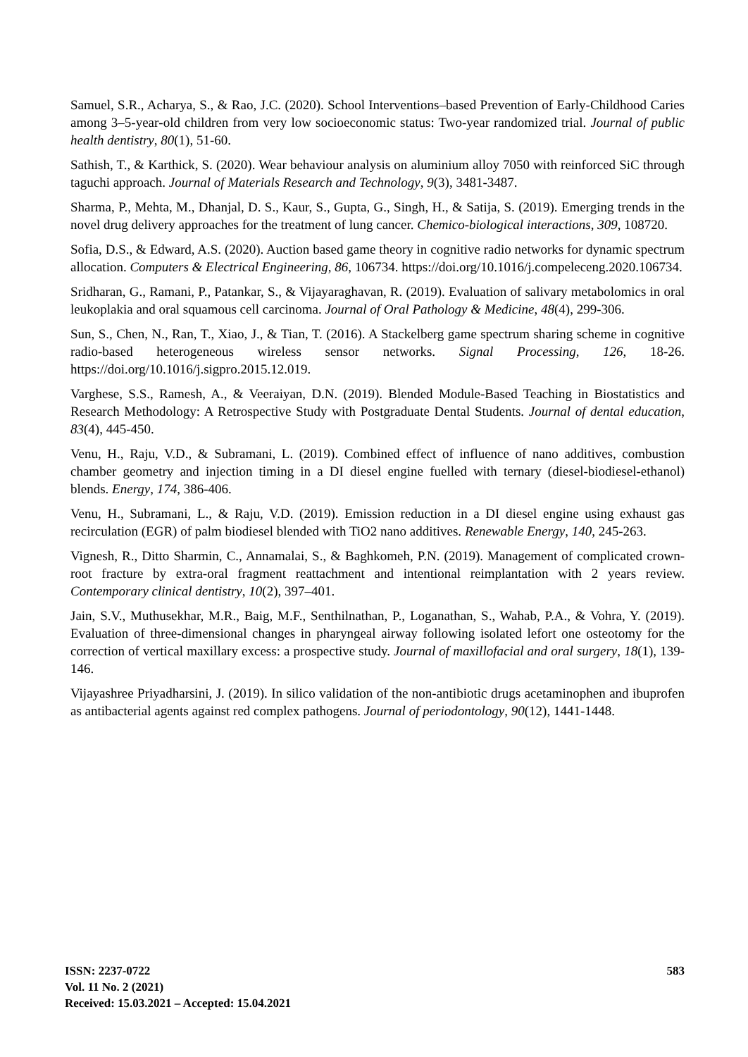Samuel, S.R., Acharya, S., & Rao, J.C. (2020). School Interventions–based Prevention of Early‐Childhood Caries among 3–5‐year‐old children from very low socioeconomic status: Two‐year randomized trial. Journal of public health dentistry, 80(1), 51-60.
Sathish, T., & Karthick, S. (2020). Wear behaviour analysis on aluminium alloy 7050 with reinforced SiC through taguchi approach. Journal of Materials Research and Technology, 9(3), 3481-3487.
Sharma, P., Mehta, M., Dhanjal, D. S., Kaur, S., Gupta, G., Singh, H., & Satija, S. (2019). Emerging trends in the novel drug delivery approaches for the treatment of lung cancer. Chemico-biological interactions, 309, 108720.
Sofia, D.S., & Edward, A.S. (2020). Auction based game theory in cognitive radio networks for dynamic spectrum allocation. Computers & Electrical Engineering, 86, 106734. https://doi.org/10.1016/j.compeleceng.2020.106734.
Sridharan, G., Ramani, P., Patankar, S., & Vijayaraghavan, R. (2019). Evaluation of salivary metabolomics in oral leukoplakia and oral squamous cell carcinoma. Journal of Oral Pathology & Medicine, 48(4), 299-306.
Sun, S., Chen, N., Ran, T., Xiao, J., & Tian, T. (2016). A Stackelberg game spectrum sharing scheme in cognitive radio-based heterogeneous wireless sensor networks. Signal Processing, 126, 18-26. https://doi.org/10.1016/j.sigpro.2015.12.019.
Varghese, S.S., Ramesh, A., & Veeraiyan, D.N. (2019). Blended Module‐Based Teaching in Biostatistics and Research Methodology: A Retrospective Study with Postgraduate Dental Students. Journal of dental education, 83(4), 445-450.
Venu, H., Raju, V.D., & Subramani, L. (2019). Combined effect of influence of nano additives, combustion chamber geometry and injection timing in a DI diesel engine fuelled with ternary (diesel-biodiesel-ethanol) blends. Energy, 174, 386-406.
Venu, H., Subramani, L., & Raju, V.D. (2019). Emission reduction in a DI diesel engine using exhaust gas recirculation (EGR) of palm biodiesel blended with TiO2 nano additives. Renewable Energy, 140, 245-263.
Vignesh, R., Ditto Sharmin, C., Annamalai, S., & Baghkomeh, P.N. (2019). Management of complicated crown-root fracture by extra-oral fragment reattachment and intentional reimplantation with 2 years review. Contemporary clinical dentistry, 10(2), 397–401.
Jain, S.V., Muthusekhar, M.R., Baig, M.F., Senthilnathan, P., Loganathan, S., Wahab, P.A., & Vohra, Y. (2019). Evaluation of three-dimensional changes in pharyngeal airway following isolated lefort one osteotomy for the correction of vertical maxillary excess: a prospective study. Journal of maxillofacial and oral surgery, 18(1), 139-146.
Vijayashree Priyadharsini, J. (2019). In silico validation of the non‐antibiotic drugs acetaminophen and ibuprofen as antibacterial agents against red complex pathogens. Journal of periodontology, 90(12), 1441-1448.
ISSN: 2237-0722
Vol. 11 No. 2 (2021)
Received: 15.03.2021 – Accepted: 15.04.2021
583